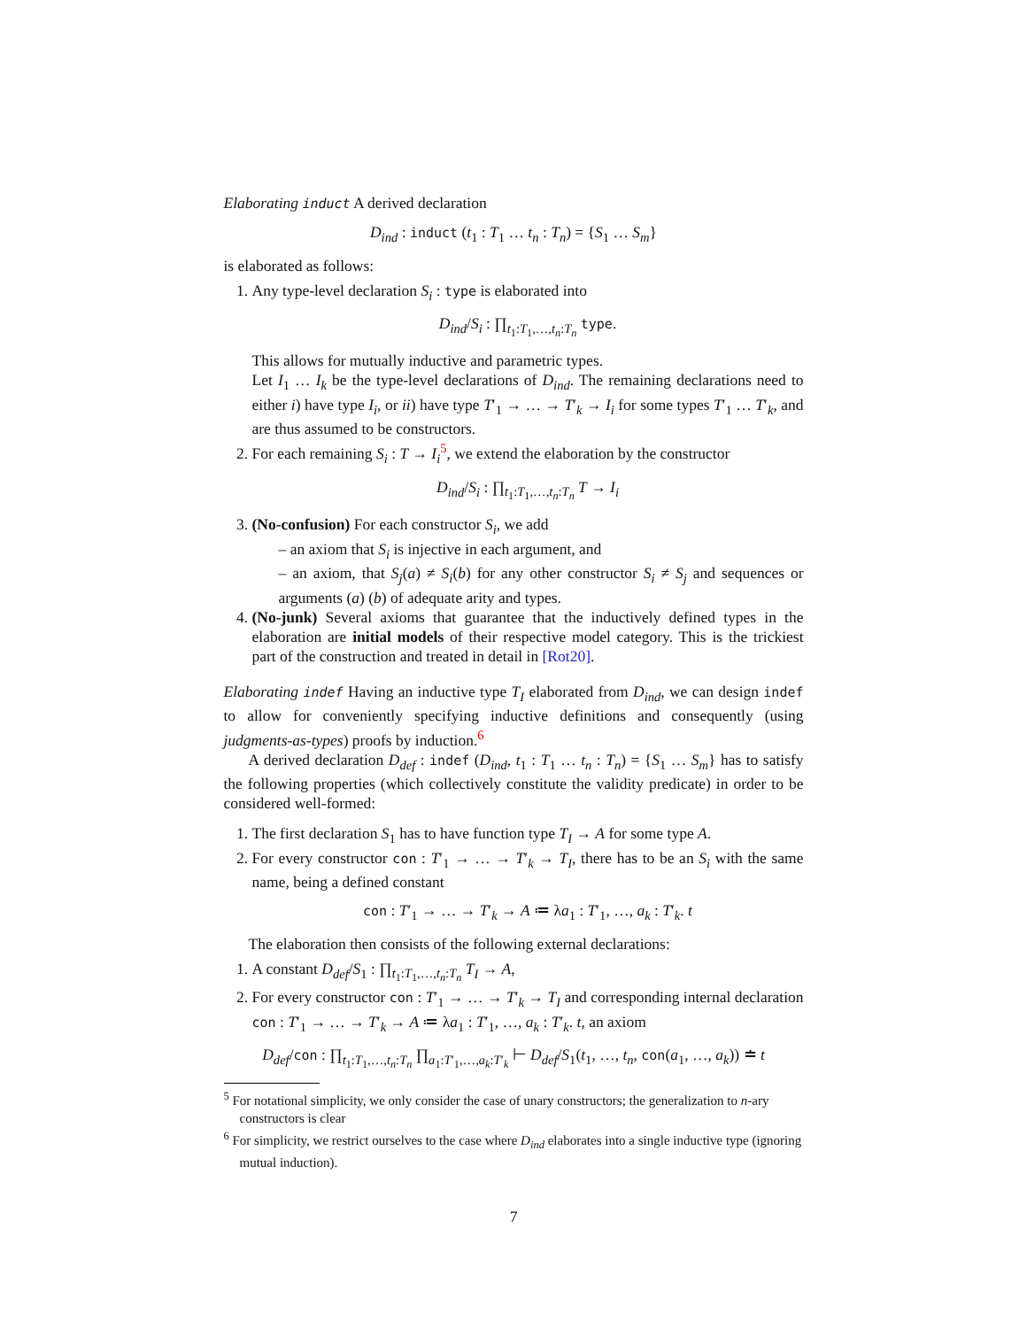Elaborating induct A derived declaration
D<sub>ind</sub> : induct (t<sub>1</sub> : T<sub>1</sub> … t<sub>n</sub> : T<sub>n</sub>) = {S<sub>1</sub> … S<sub>m</sub>}
is elaborated as follows:
1. Any type-level declaration S<sub>i</sub> : type is elaborated into
D<sub>ind</sub>/S<sub>i</sub> : ∏<sub>t<sub>1</sub>:T<sub>1</sub>,…,t<sub>n</sub>:T<sub>n</sub></sub> type.
This allows for mutually inductive and parametric types.
Let I<sub>1</sub> … I<sub>k</sub> be the type-level declarations of D<sub>ind</sub>. The remaining declarations need to either i) have type I<sub>i</sub>, or ii) have type T′<sub>1</sub> → … → T′<sub>k</sub> → I<sub>i</sub> for some types T′<sub>1</sub> … T′<sub>k</sub>, and are thus assumed to be constructors.
2. For each remaining S<sub>i</sub> : T → I<sub>i</sub><sup>5</sup>, we extend the elaboration by the constructor
D<sub>ind</sub>/S<sub>i</sub> : ∏<sub>t<sub>1</sub>:T<sub>1</sub>,…,t<sub>n</sub>:T<sub>n</sub></sub> T → I<sub>i</sub>
3. (No-confusion) For each constructor S<sub>i</sub>, we add
– an axiom that S<sub>i</sub> is injective in each argument, and
– an axiom, that S<sub>j</sub>(a) ≠ S<sub>i</sub>(b) for any other constructor S<sub>i</sub> ≠ S<sub>j</sub> and sequences or arguments (a) (b) of adequate arity and types.
4. (No-junk) Several axioms that guarantee that the inductively defined types in the elaboration are initial models of their respective model category. This is the trickiest part of the construction and treated in detail in [Rot20].
Elaborating indef Having an inductive type T<sub>I</sub> elaborated from D<sub>ind</sub>, we can design indef to allow for conveniently specifying inductive definitions and consequently (using judgments-as-types) proofs by induction.<sup>6</sup>
A derived declaration D<sub>def</sub> : indef (D<sub>ind</sub>, t<sub>1</sub> : T<sub>1</sub> … t<sub>n</sub> : T<sub>n</sub>) = {S<sub>1</sub> … S<sub>m</sub>} has to satisfy the following properties (which collectively constitute the validity predicate) in order to be considered well-formed:
1. The first declaration S<sub>1</sub> has to have function type T<sub>I</sub> → A for some type A.
2. For every constructor con : T′<sub>1</sub> → … → T′<sub>k</sub> → T<sub>I</sub>, there has to be an S<sub>i</sub> with the same name, being a defined constant
con : T′<sub>1</sub> → … → T′<sub>k</sub> → A ≔ λa<sub>1</sub> : T′<sub>1</sub>, …, a<sub>k</sub> : T′<sub>k</sub>. t
The elaboration then consists of the following external declarations:
1. A constant D<sub>def</sub>/S<sub>1</sub> : ∏<sub>t<sub>1</sub>:T<sub>1</sub>,…,t<sub>n</sub>:T<sub>n</sub></sub> T<sub>I</sub> → A,
2. For every constructor con : T′<sub>1</sub> → … → T′<sub>k</sub> → T<sub>I</sub> and corresponding internal declaration con : T′<sub>1</sub> → … → T′<sub>k</sub> → A ≔ λa<sub>1</sub> : T′<sub>1</sub>, …, a<sub>k</sub> : T′<sub>k</sub>. t, an axiom
D<sub>def</sub>/con : ∏<sub>t<sub>1</sub>:T<sub>1</sub>,…,t<sub>n</sub>:T<sub>n</sub></sub> ∏<sub>a<sub>1</sub>:T′<sub>1</sub>,…,a<sub>k</sub>:T′<sub>k</sub></sub> ⊢ D<sub>def</sub>/S<sub>1</sub>(t<sub>1</sub>, …, t<sub>n</sub>, con(a<sub>1</sub>, …, a<sub>k</sub>)) ≐ t
<sup>5</sup> For notational simplicity, we only consider the case of unary constructors; the generalization to n-ary constructors is clear
<sup>6</sup> For simplicity, we restrict ourselves to the case where D<sub>ind</sub> elaborates into a single inductive type (ignoring mutual induction).
7